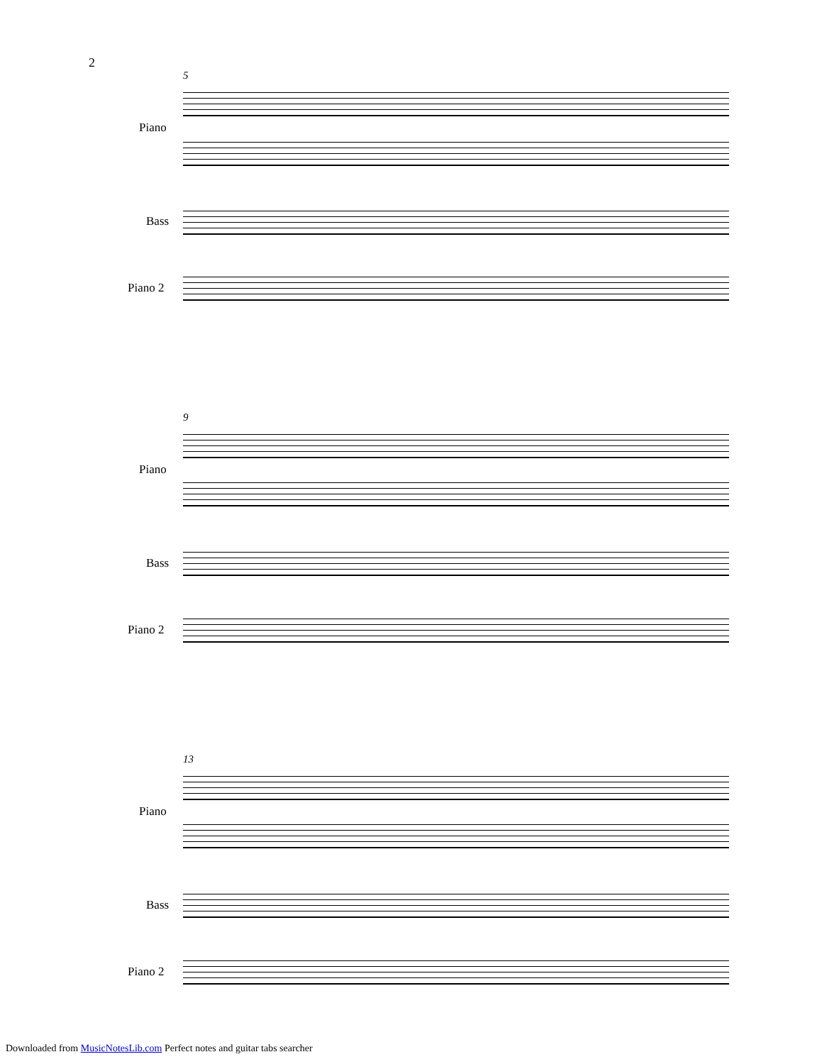2
5
Piano
Bass
Piano 2
9
Piano
Bass
Piano 2
13
Piano
Bass
Piano 2
Downloaded from MusicNotesLib.com Perfect notes and guitar tabs searcher